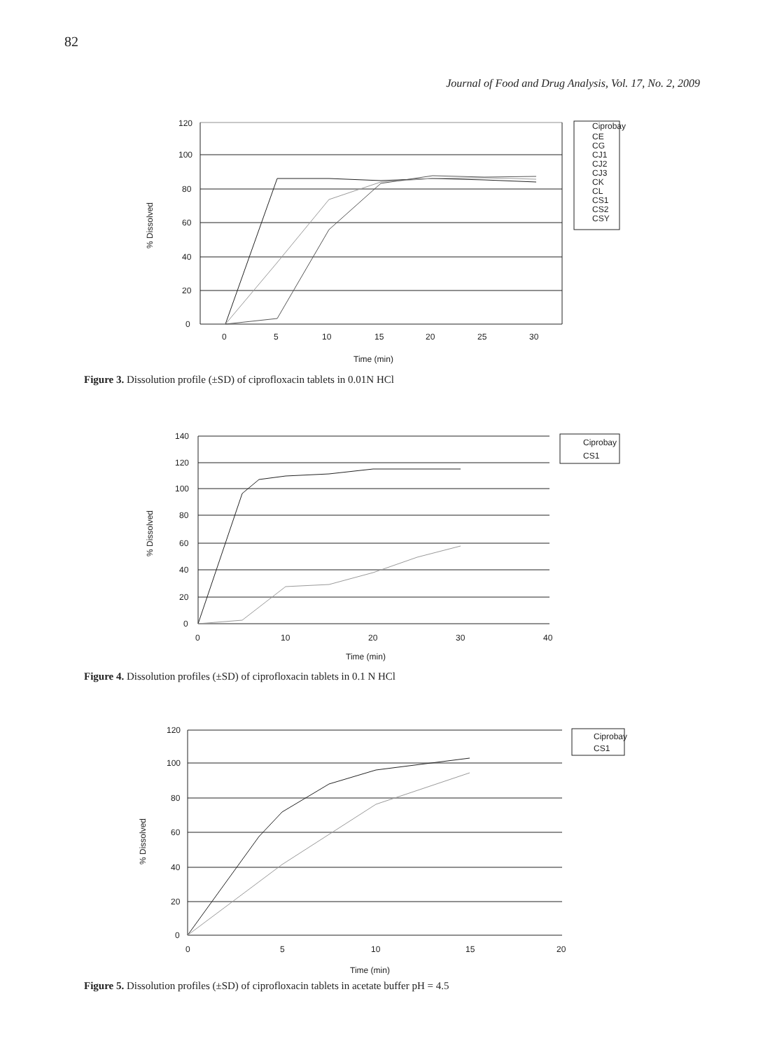82
Journal of Food and Drug Analysis, Vol. 17, No. 2, 2009
120
100
80
60
40
20
0
0
5
10
15
20
25
30
Time (min)
% Dissolved
Ciprobay
CE
CG
CJ1
CJ2
CJ3
CK
CL
CS1
CS2
CSY
Figure 3. Dissolution profile (±SD) of ciprofloxacin tablets in 0.01N HCl
140
120
100
80
60
40
20
0
0
10
20
30
40
Time (min)
% Dissolved
Ciprobay
CS1
Figure 4. Dissolution profiles (±SD) of ciprofloxacin tablets in 0.1 N HCl
120
100
80
60
40
20
0
0
5
10
15
20
Time (min)
% Dissolved
Ciprobay
CS1
Figure 5. Dissolution profiles (±SD) of ciprofloxacin tablets in acetate buffer pH = 4.5